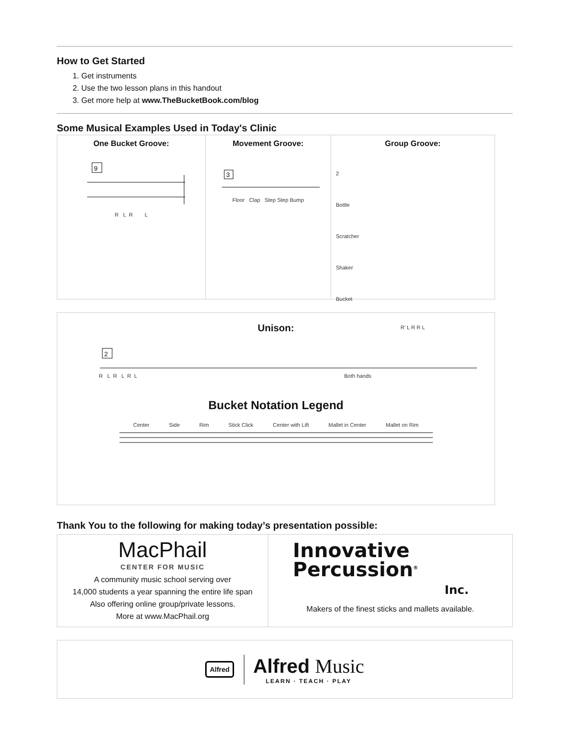How to Get Started
1. Get instruments
2. Use the two lesson plans in this handout
3. Get more help at www.TheBucketBook.com/blog
Some Musical Examples Used in Today's Clinic
One Bucket Groove:
9
R L R L
Movement Groove:
3
Floor Clap Step Step Bump
Group Groove:
2
Bottle
Scratcher
Shaker
Bucket
R' L R R L
Unison:
2
R L R L R L Both hands
Bucket Notation Legend
Center Side Rim Stick Click Center with Lift Mallet in Center Mallet on Rim
Thank You to the following for making today’s presentation possible:
MacPhail
CENTER FOR MUSIC
A community music school serving over
14,000 students a year spanning the entire life span
Also offering online group/private lessons.
More at www.MacPhail.org
Innovative
Percussion<sup>®</sup>
Inc.
Makers of the finest sticks and mallets available.
Alfred
Alfred Music
LEARN · TEACH · PLAY